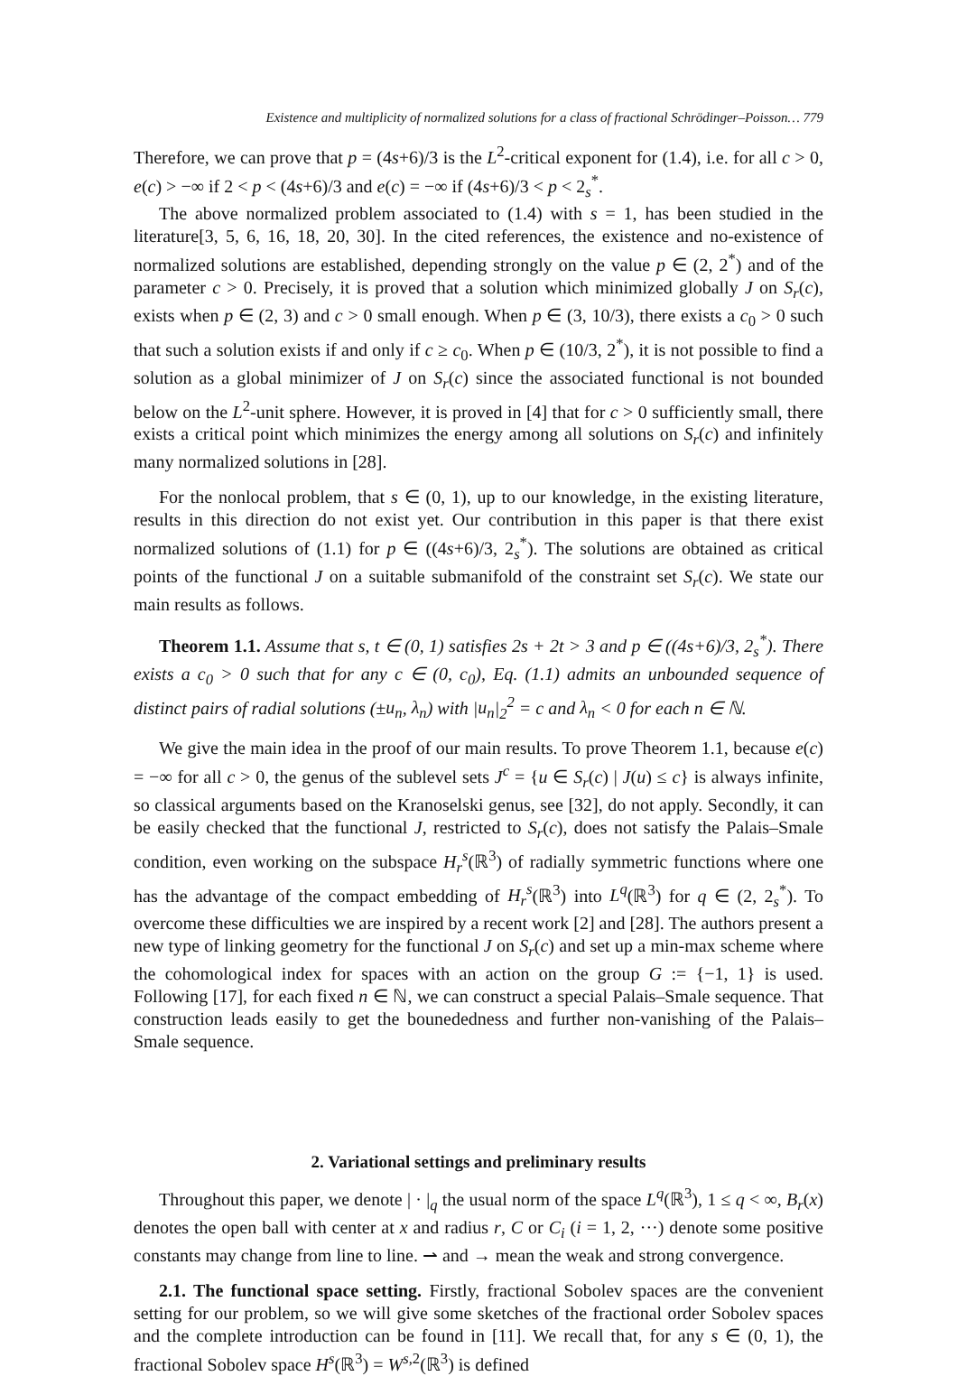Existence and multiplicity of normalized solutions for a class of fractional Schrödinger–Poisson… 779
Therefore, we can prove that p = (4s+6)/3 is the L<sup>2</sup>-critical exponent for (1.4), i.e. for all c > 0, e(c) > −∞ if 2 < p < (4s+6)/3 and e(c) = −∞ if (4s+6)/3 < p < 2<sub>s</sub><sup>*</sup>.
The above normalized problem associated to (1.4) with s = 1, has been studied in the literature[3, 5, 6, 16, 18, 20, 30]. In the cited references, the existence and no-existence of normalized solutions are established, depending strongly on the value p ∈ (2, 2<sup>*</sup>) and of the parameter c > 0. Precisely, it is proved that a solution which minimized globally J on S<sub>r</sub>(c), exists when p ∈ (2, 3) and c > 0 small enough. When p ∈ (3, 10/3), there exists a c<sub>0</sub> > 0 such that such a solution exists if and only if c ≥ c<sub>0</sub>. When p ∈ (10/3, 2<sup>*</sup>), it is not possible to find a solution as a global minimizer of J on S<sub>r</sub>(c) since the associated functional is not bounded below on the L<sup>2</sup>-unit sphere. However, it is proved in [4] that for c > 0 sufficiently small, there exists a critical point which minimizes the energy among all solutions on S<sub>r</sub>(c) and infinitely many normalized solutions in [28].
For the nonlocal problem, that s ∈ (0, 1), up to our knowledge, in the existing literature, results in this direction do not exist yet. Our contribution in this paper is that there exist normalized solutions of (1.1) for p ∈ ((4s+6)/3, 2<sub>s</sub><sup>*</sup>). The solutions are obtained as critical points of the functional J on a suitable submanifold of the constraint set S<sub>r</sub>(c). We state our main results as follows.
Theorem 1.1. Assume that s, t ∈ (0, 1) satisfies 2s + 2t > 3 and p ∈ ((4s+6)/3, 2<sub>s</sub><sup>*</sup>). There exists a c<sub>0</sub> > 0 such that for any c ∈ (0, c<sub>0</sub>), Eq. (1.1) admits an unbounded sequence of distinct pairs of radial solutions (±u<sub>n</sub>, λ<sub>n</sub>) with |u<sub>n</sub>|<sub>2</sub><sup>2</sup> = c and λ<sub>n</sub> < 0 for each n ∈ ℕ.
We give the main idea in the proof of our main results. To prove Theorem 1.1, because e(c) = −∞ for all c > 0, the genus of the sublevel sets J<sup>c</sup> = {u ∈ S<sub>r</sub>(c) | J(u) ≤ c} is always infinite, so classical arguments based on the Kranoselski genus, see [32], do not apply. Secondly, it can be easily checked that the functional J, restricted to S<sub>r</sub>(c), does not satisfy the Palais–Smale condition, even working on the subspace H<sub>r</sub><sup>s</sup>(ℝ<sup>3</sup>) of radially symmetric functions where one has the advantage of the compact embedding of H<sub>r</sub><sup>s</sup>(ℝ<sup>3</sup>) into L<sup>q</sup>(ℝ<sup>3</sup>) for q ∈ (2, 2<sub>s</sub><sup>*</sup>). To overcome these difficulties we are inspired by a recent work [2] and [28]. The authors present a new type of linking geometry for the functional J on S<sub>r</sub>(c) and set up a min-max scheme where the cohomological index for spaces with an action on the group G := {−1, 1} is used. Following [17], for each fixed n ∈ ℕ, we can construct a special Palais–Smale sequence. That construction leads easily to get the bounededness and further non-vanishing of the Palais–Smale sequence.
2. Variational settings and preliminary results
Throughout this paper, we denote | · |<sub>q</sub> the usual norm of the space L<sup>q</sup>(ℝ<sup>3</sup>), 1 ≤ q < ∞, B<sub>r</sub>(x) denotes the open ball with center at x and radius r, C or C<sub>i</sub> (i = 1, 2, ···) denote some positive constants may change from line to line. ⇀ and → mean the weak and strong convergence.
2.1. The functional space setting. Firstly, fractional Sobolev spaces are the convenient setting for our problem, so we will give some sketches of the fractional order Sobolev spaces and the complete introduction can be found in [11]. We recall that, for any s ∈ (0, 1), the fractional Sobolev space H<sup>s</sup>(ℝ<sup>3</sup>) = W<sup>s,2</sup>(ℝ<sup>3</sup>) is defined